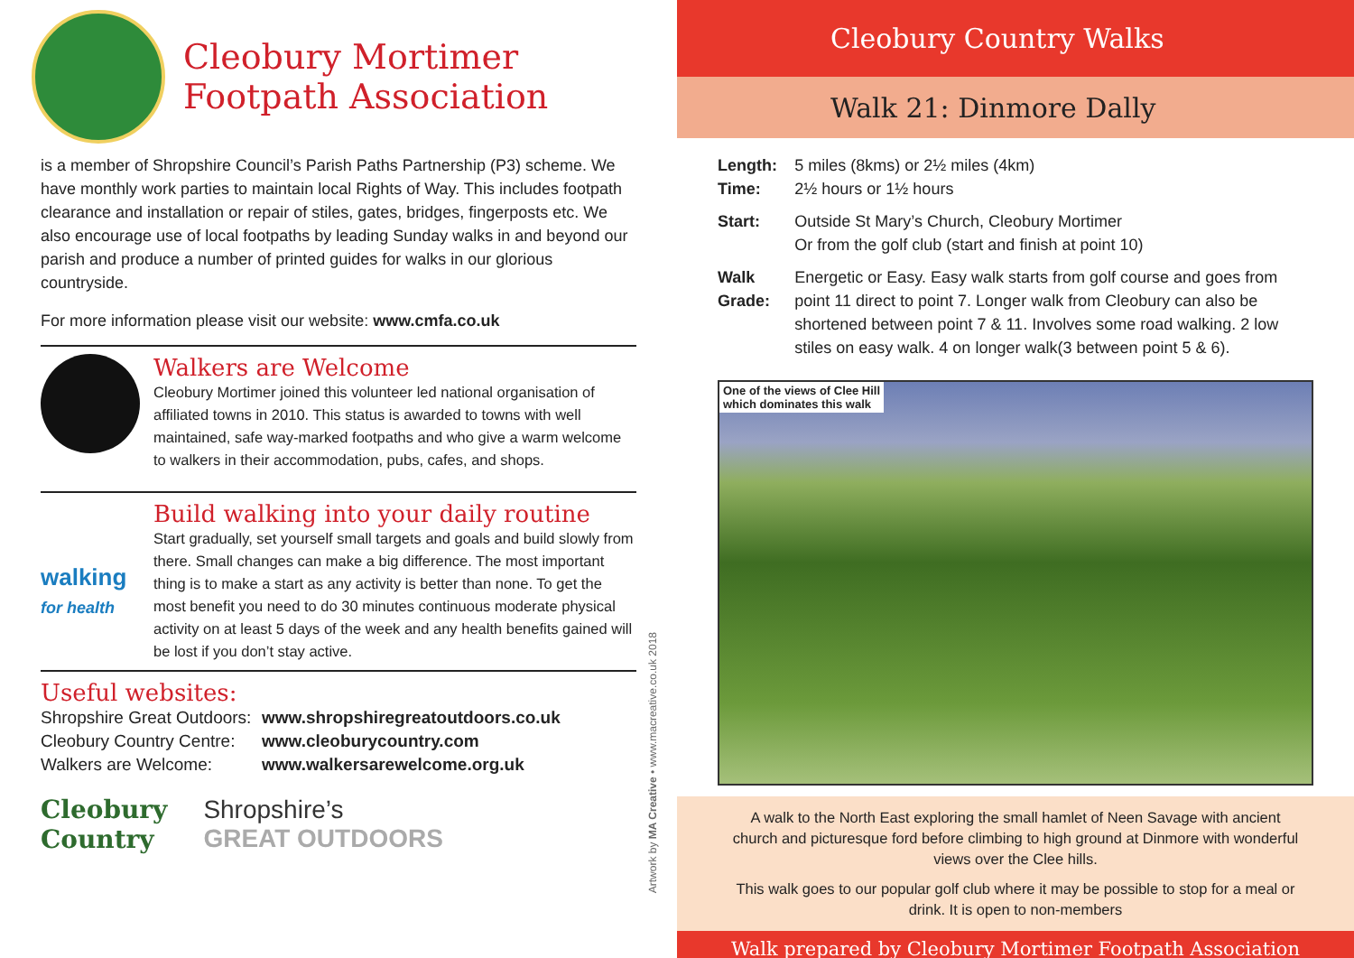Cleobury Mortimer
Footpath Association
is a member of Shropshire Council’s Parish Paths Partnership (P3) scheme. We have monthly work parties to maintain local Rights of Way. This includes footpath clearance and installation or repair of stiles, gates, bridges, fingerposts etc. We also encourage use of local footpaths by leading Sunday walks in and beyond our parish and produce a number of printed guides for walks in our glorious countryside.
For more information please visit our website: www.cmfa.co.uk
Walkers are Welcome
Cleobury Mortimer joined this volunteer led national organisation of affiliated towns in 2010. This status is awarded to towns with well maintained, safe way-marked footpaths and who give a warm welcome to walkers in their accommodation, pubs, cafes, and shops.
walking
for health
Build walking into your daily routine
Start gradually, set yourself small targets and goals and build slowly from there. Small changes can make a big difference. The most important thing is to make a start as any activity is better than none. To get the most benefit you need to do 30 minutes continuous moderate physical activity on at least 5 days of the week and any health benefits gained will be lost if you don’t stay active.
Useful websites:
Shropshire Great Outdoors: www.shropshiregreatoutdoors.co.uk Cleobury Country Centre: www.cleoburycountry.com Walkers are Welcome: www.walkersarewelcome.org.uk
Cleobury
Country Shropshire’s
GREAT OUTDOORS
Artwork by MA Creative • www.macreative.co.uk 2018
Cleobury Country Walks
Walk 21: Dinmore Dally
| Length: Time: | 5 miles (8kms) or 2½ miles (4km) 2½ hours or 1½ hours |
| Start: | Outside St Mary’s Church, Cleobury Mortimer Or from the golf club (start and finish at point 10) |
| Walk Grade: | Energetic or Easy. Easy walk starts from golf course and goes from point 11 direct to point 7. Longer walk from Cleobury can also be shortened between point 7 & 11. Involves some road walking. 2 low stiles on easy walk. 4 on longer walk(3 between point 5 & 6). |
One of the views of Clee Hill
which dominates this walk
A walk to the North East exploring the small hamlet of Neen Savage with ancient church and picturesque ford before climbing to high ground at Dinmore with wonderful views over the Clee hills.
This walk goes to our popular golf club where it may be possible to stop for a meal or drink. It is open to non-members
Walk prepared by Cleobury Mortimer Footpath Association